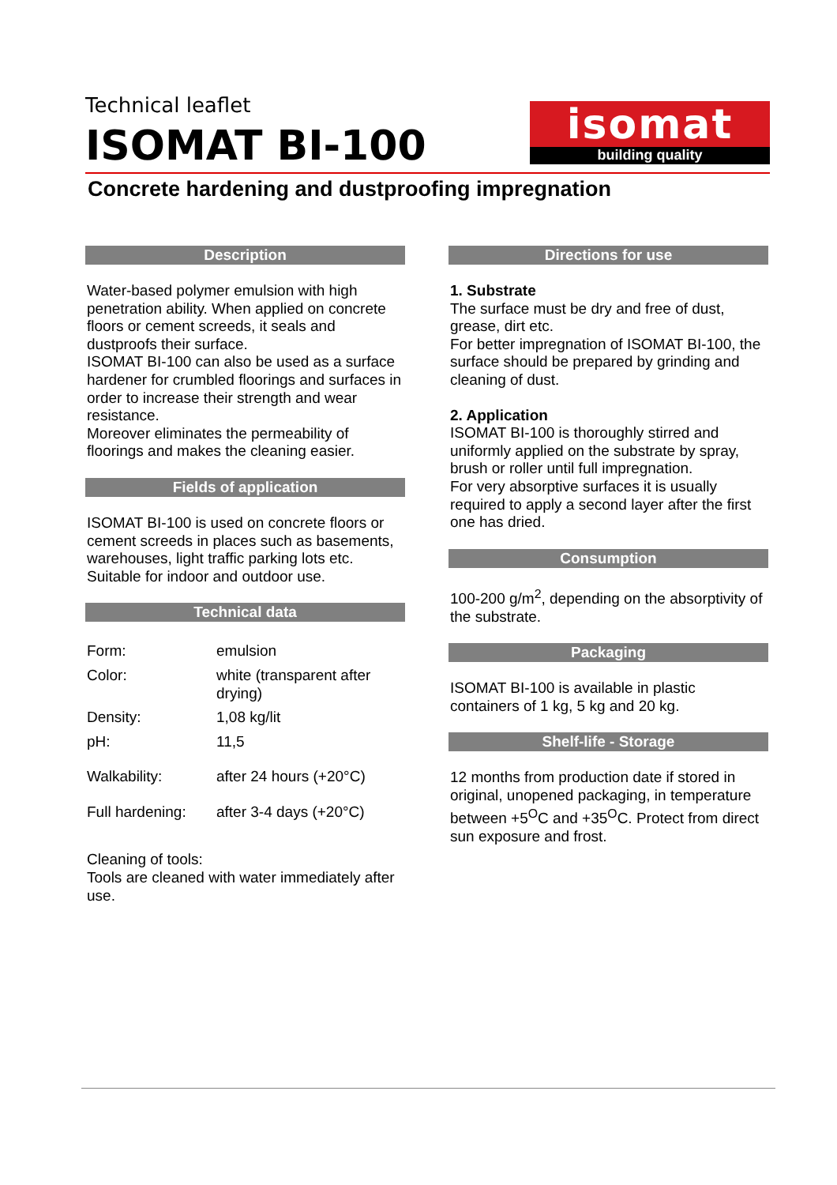Technical leaflet
ISOMAT BI-100
isomat
building quality
Concrete hardening and dustproofing impregnation
Description
Water-based polymer emulsion with high penetration ability. When applied on concrete floors or cement screeds, it seals and dustproofs their surface.
ISOMAT BI-100 can also be used as a surface hardener for crumbled floorings and surfaces in order to increase their strength and wear resistance.
Moreover eliminates the permeability of floorings and makes the cleaning easier.
Fields of application
ISOMAT BI-100 is used on concrete floors or cement screeds in places such as basements, warehouses, light traffic parking lots etc. Suitable for indoor and outdoor use.
Technical data
| Form: | emulsion |
| Color: | white (transparent after drying) |
| Density: | 1,08 kg/lit |
| pH: | 11,5 |
| Walkability: | after 24 hours (+20°C) |
| Full hardening: | after 3-4 days (+20°C) |
Cleaning of tools:
Tools are cleaned with water immediately after use.
Directions for use
1. Substrate
The surface must be dry and free of dust, grease, dirt etc.
For better impregnation of ISOMAT BI-100, the surface should be prepared by grinding and cleaning of dust.
2. Application
ISOMAT BI-100 is thoroughly stirred and uniformly applied on the substrate by spray, brush or roller until full impregnation.
For very absorptive surfaces it is usually required to apply a second layer after the first one has dried.
Consumption
100-200 g/m<sup>2</sup>, depending on the absorptivity of the substrate.
Packaging
ISOMAT BI-100 is available in plastic containers of 1 kg, 5 kg and 20 kg.
Shelf-life - Storage
12 months from production date if stored in original, unopened packaging, in temperature between +5<sup>O</sup>C and +35<sup>O</sup>C. Protect from direct sun exposure and frost.